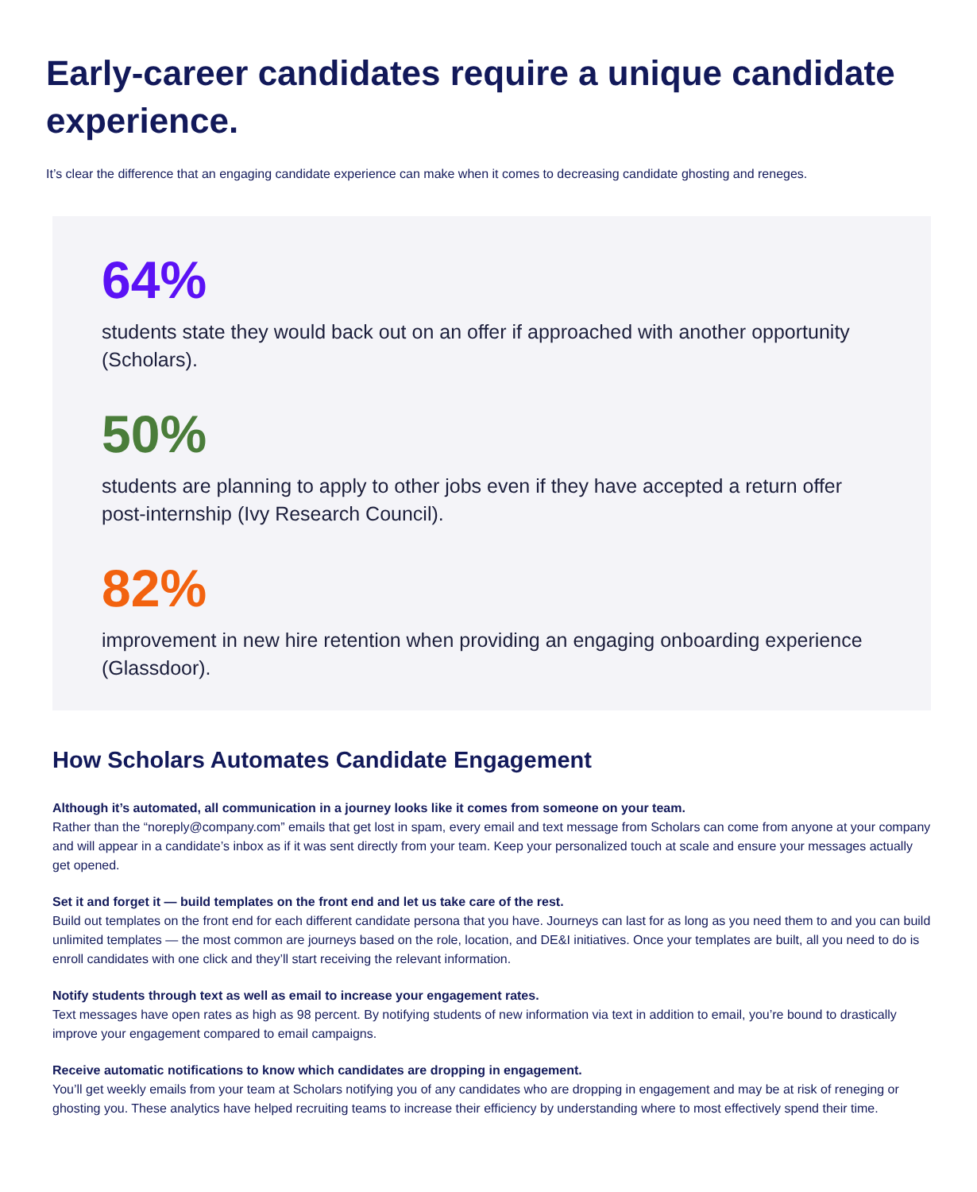Early-career candidates require a unique candidate experience.
It’s clear the difference that an engaging candidate experience can make when it comes to decreasing candidate ghosting and reneges.
64%
students state they would back out on an offer if approached with another opportunity (Scholars).
50%
students are planning to apply to other jobs even if they have accepted a return offer post-internship (Ivy Research Council).
82%
improvement in new hire retention when providing an engaging onboarding experience (Glassdoor).
How Scholars Automates Candidate Engagement
Although it’s automated, all communication in a journey looks like it comes from someone on your team.
Rather than the “noreply@company.com” emails that get lost in spam, every email and text message from Scholars can come from anyone at your company and will appear in a candidate’s inbox as if it was sent directly from your team. Keep your personalized touch at scale and ensure your messages actually get opened.
Set it and forget it — build templates on the front end and let us take care of the rest.
Build out templates on the front end for each different candidate persona that you have. Journeys can last for as long as you need them to and you can build unlimited templates — the most common are journeys based on the role, location, and DE&I initiatives. Once your templates are built, all you need to do is enroll candidates with one click and they’ll start receiving the relevant information.
Notify students through text as well as email to increase your engagement rates.
Text messages have open rates as high as 98 percent. By notifying students of new information via text in addition to email, you’re bound to drastically improve your engagement compared to email campaigns.
Receive automatic notifications to know which candidates are dropping in engagement.
You’ll get weekly emails from your team at Scholars notifying you of any candidates who are dropping in engagement and may be at risk of reneging or ghosting you. These analytics have helped recruiting teams to increase their efficiency by understanding where to most effectively spend their time.